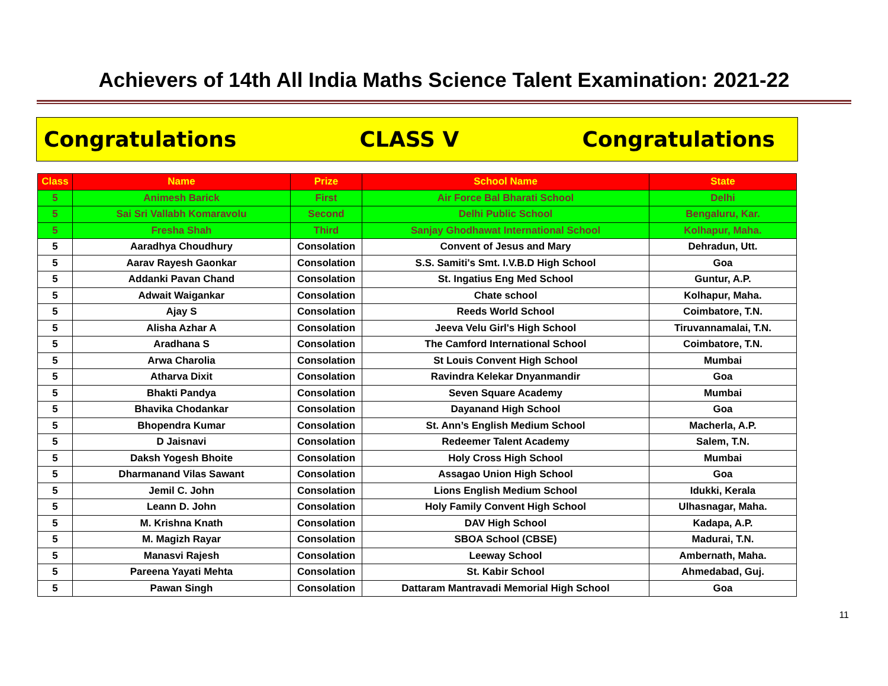Achievers of 14th All India Maths Science Talent Examination: 2021-22
Congratulations CLASS V Congratulations
| Class | Name | Prize | School Name | State |
| --- | --- | --- | --- | --- |
| 5 | Animesh Barick | First | Air Force Bal Bharati School | Delhi |
| 5 | Sai Sri Vallabh Komaravolu | Second | Delhi Public School | Bengaluru, Kar. |
| 5 | Fresha Shah | Third | Sanjay Ghodhawat International School | Kolhapur, Maha. |
| 5 | Aaradhya Choudhury | Consolation | Convent of Jesus and Mary | Dehradun, Utt. |
| 5 | Aarav Rayesh Gaonkar | Consolation | S.S. Samiti's Smt. I.V.B.D High School | Goa |
| 5 | Addanki Pavan Chand | Consolation | St. Ingatius Eng Med School | Guntur, A.P. |
| 5 | Adwait Waigankar | Consolation | Chate school | Kolhapur, Maha. |
| 5 | Ajay S | Consolation | Reeds World School | Coimbatore, T.N. |
| 5 | Alisha Azhar A | Consolation | Jeeva Velu Girl's High School | Tiruvannamalai, T.N. |
| 5 | Aradhana S | Consolation | The Camford International School | Coimbatore, T.N. |
| 5 | Arwa Charolia | Consolation | St Louis Convent High School | Mumbai |
| 5 | Atharva Dixit | Consolation | Ravindra Kelekar Dnyanmandir | Goa |
| 5 | Bhakti Pandya | Consolation | Seven Square Academy | Mumbai |
| 5 | Bhavika Chodankar | Consolation | Dayanand High School | Goa |
| 5 | Bhopendra Kumar | Consolation | St. Ann’s English Medium School | Macherla, A.P. |
| 5 | D Jaisnavi | Consolation | Redeemer Talent Academy | Salem, T.N. |
| 5 | Daksh Yogesh Bhoite | Consolation | Holy Cross High School | Mumbai |
| 5 | Dharmanand Vilas Sawant | Consolation | Assagao Union High School | Goa |
| 5 | Jemil C. John | Consolation | Lions English Medium School | Idukki, Kerala |
| 5 | Leann D. John | Consolation | Holy Family Convent High School | Ulhasnagar, Maha. |
| 5 | M. Krishna Knath | Consolation | DAV High School | Kadapa, A.P. |
| 5 | M. Magizh Rayar | Consolation | SBOA School (CBSE) | Madurai, T.N. |
| 5 | Manasvi Rajesh | Consolation | Leeway School | Ambernath, Maha. |
| 5 | Pareena Yayati Mehta | Consolation | St. Kabir School | Ahmedabad, Guj. |
| 5 | Pawan Singh | Consolation | Dattaram Mantravadi Memorial High School | Goa |
11